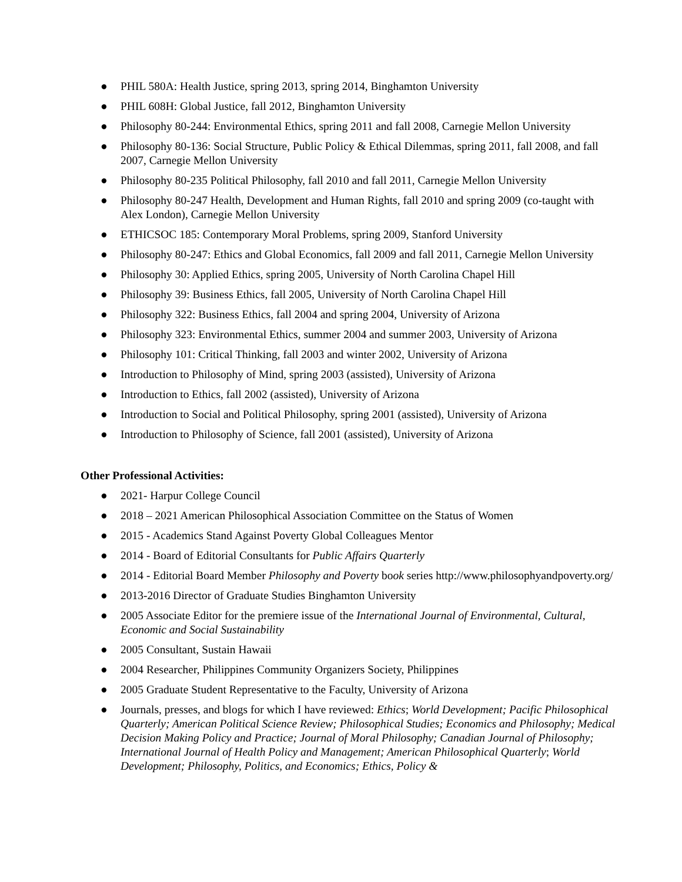● PHIL 580A: Health Justice, spring 2013, spring 2014, Binghamton University
● PHIL 608H: Global Justice, fall 2012, Binghamton University
● Philosophy 80-244: Environmental Ethics, spring 2011 and fall 2008, Carnegie Mellon University
● Philosophy 80-136: Social Structure, Public Policy & Ethical Dilemmas, spring 2011, fall 2008, and fall 2007, Carnegie Mellon University
● Philosophy 80-235 Political Philosophy, fall 2010 and fall 2011, Carnegie Mellon University
● Philosophy 80-247 Health, Development and Human Rights, fall 2010 and spring 2009 (co-taught with Alex London), Carnegie Mellon University
● ETHICSOC 185: Contemporary Moral Problems, spring 2009, Stanford University
● Philosophy 80-247: Ethics and Global Economics, fall 2009 and fall 2011, Carnegie Mellon University
● Philosophy 30: Applied Ethics, spring 2005, University of North Carolina Chapel Hill
● Philosophy 39: Business Ethics, fall 2005, University of North Carolina Chapel Hill
● Philosophy 322: Business Ethics, fall 2004 and spring 2004, University of Arizona
● Philosophy 323: Environmental Ethics, summer 2004 and summer 2003, University of Arizona
● Philosophy 101: Critical Thinking, fall 2003 and winter 2002, University of Arizona
● Introduction to Philosophy of Mind, spring 2003 (assisted), University of Arizona
● Introduction to Ethics, fall 2002 (assisted), University of Arizona
● Introduction to Social and Political Philosophy, spring 2001 (assisted), University of Arizona
● Introduction to Philosophy of Science, fall 2001 (assisted), University of Arizona
Other Professional Activities:
● 2021- Harpur College Council
● 2018 – 2021 American Philosophical Association Committee on the Status of Women
● 2015 - Academics Stand Against Poverty Global Colleagues Mentor
● 2014 - Board of Editorial Consultants for Public Affairs Quarterly
● 2014 - Editorial Board Member Philosophy and Poverty book series http://www.philosophyandpoverty.org/
● 2013-2016 Director of Graduate Studies Binghamton University
● 2005 Associate Editor for the premiere issue of the International Journal of Environmental, Cultural, Economic and Social Sustainability
● 2005 Consultant, Sustain Hawaii
● 2004 Researcher, Philippines Community Organizers Society, Philippines
● 2005 Graduate Student Representative to the Faculty, University of Arizona
● Journals, presses, and blogs for which I have reviewed: Ethics; World Development; Pacific Philosophical Quarterly; American Political Science Review; Philosophical Studies; Economics and Philosophy; Medical Decision Making Policy and Practice; Journal of Moral Philosophy; Canadian Journal of Philosophy; International Journal of Health Policy and Management; American Philosophical Quarterly; World Development; Philosophy, Politics, and Economics; Ethics, Policy &